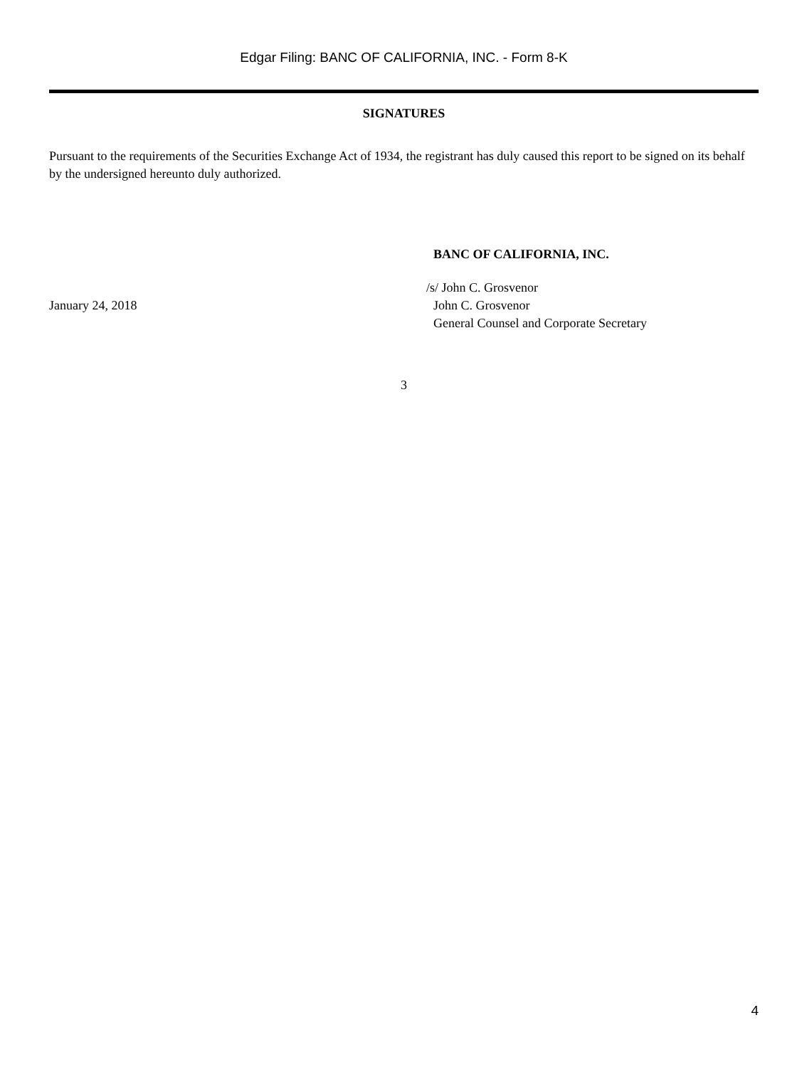Edgar Filing: BANC OF CALIFORNIA, INC. - Form 8-K
SIGNATURES
Pursuant to the requirements of the Securities Exchange Act of 1934, the registrant has duly caused this report to be signed on its behalf by the undersigned hereunto duly authorized.
January 24, 2018
BANC OF CALIFORNIA, INC.
/s/ John C. Grosvenor
John C. Grosvenor
General Counsel and Corporate Secretary
3
4